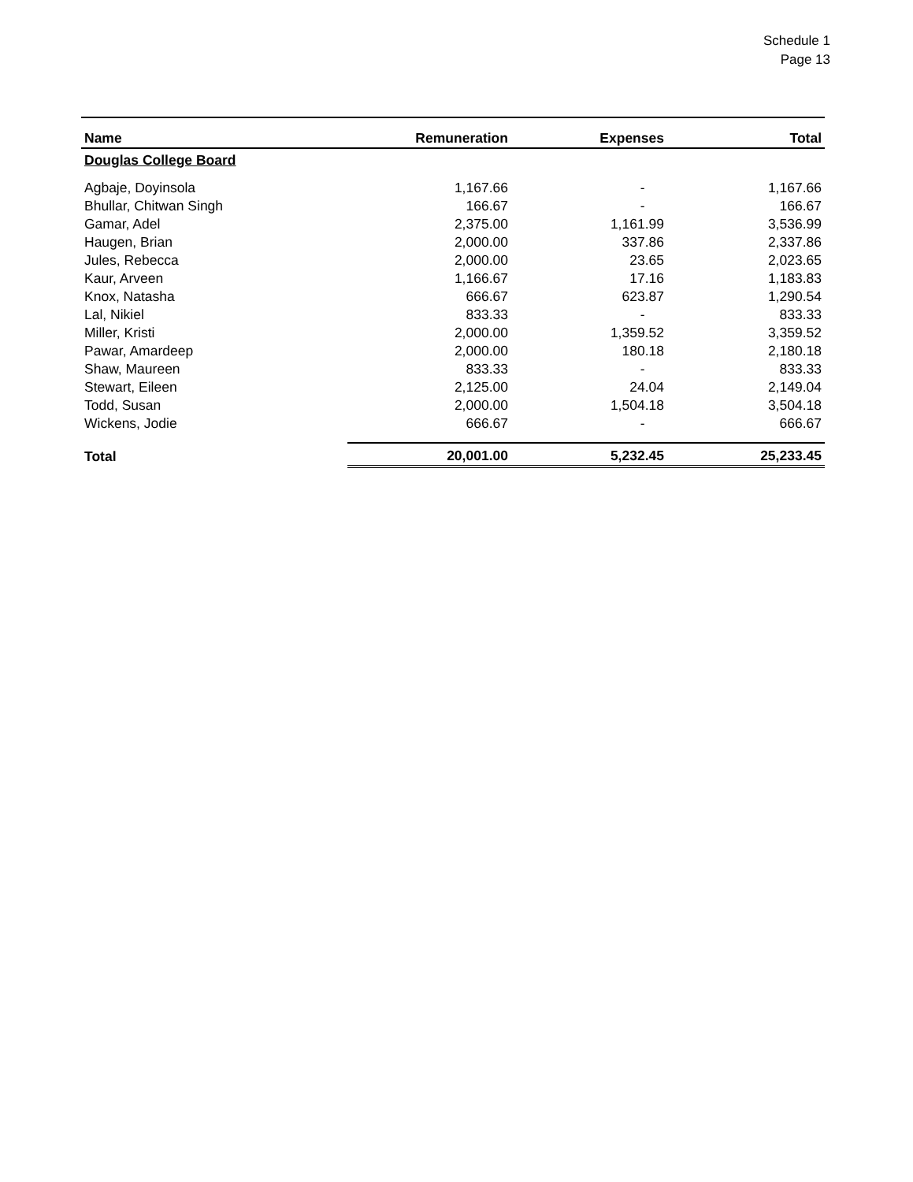Schedule 1
Page 13
| Name | Remuneration | Expenses | Total |
| --- | --- | --- | --- |
| Douglas College Board | | | |
| Agbaje, Doyinsola | 1,167.66 | - | 1,167.66 |
| Bhullar, Chitwan Singh | 166.67 | - | 166.67 |
| Gamar, Adel | 2,375.00 | 1,161.99 | 3,536.99 |
| Haugen, Brian | 2,000.00 | 337.86 | 2,337.86 |
| Jules, Rebecca | 2,000.00 | 23.65 | 2,023.65 |
| Kaur, Arveen | 1,166.67 | 17.16 | 1,183.83 |
| Knox, Natasha | 666.67 | 623.87 | 1,290.54 |
| Lal, Nikiel | 833.33 | - | 833.33 |
| Miller, Kristi | 2,000.00 | 1,359.52 | 3,359.52 |
| Pawar, Amardeep | 2,000.00 | 180.18 | 2,180.18 |
| Shaw, Maureen | 833.33 | - | 833.33 |
| Stewart, Eileen | 2,125.00 | 24.04 | 2,149.04 |
| Todd, Susan | 2,000.00 | 1,504.18 | 3,504.18 |
| Wickens, Jodie | 666.67 | - | 666.67 |
| Total | 20,001.00 | 5,232.45 | 25,233.45 |